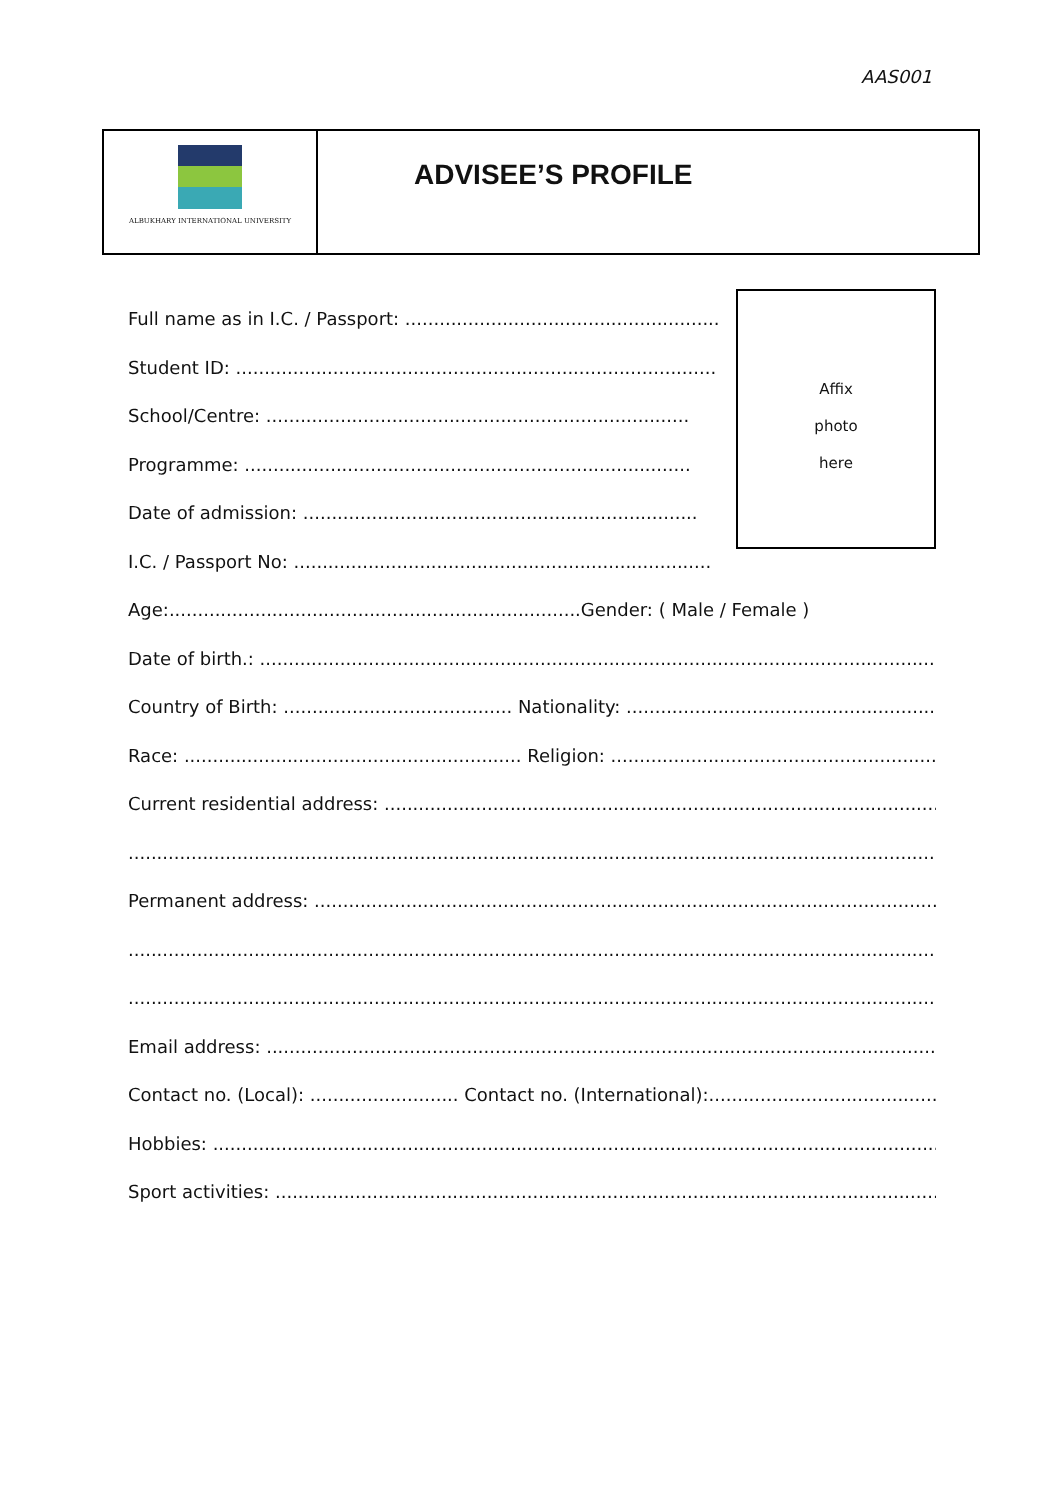AAS001
ALBUKHARY INTERNATIONAL UNIVERSITY
ADVISEE’S PROFILE
Affix
photo
here
Full name as in I.C. / Passport: ..............................................................
Student ID: ...............................................................................................
School/Centre: ..........................................................................
Programme: ..............................................................................
Date of admission: .....................................................................
I.C. / Passport No: .........................................................................
Age:........................................................................Gender: ( Male / Female )
Date of birth.: ................................................................................................................................
Country of Birth: ........................................ Nationality: ............................................................
Race: ........................................................... Religion: ..................................................................
Current residential address: ..........................................................................................................
........................................................................................................................................................
Permanent address: ......................................................................................................................
........................................................................................................................................................
........................................................................................................................................................
Email address: ...............................................................................................................................
Contact no. (Local): .......................... Contact no. (International):............................................
Hobbies: ........................................................................................................................................
Sport activities: .............................................................................................................................